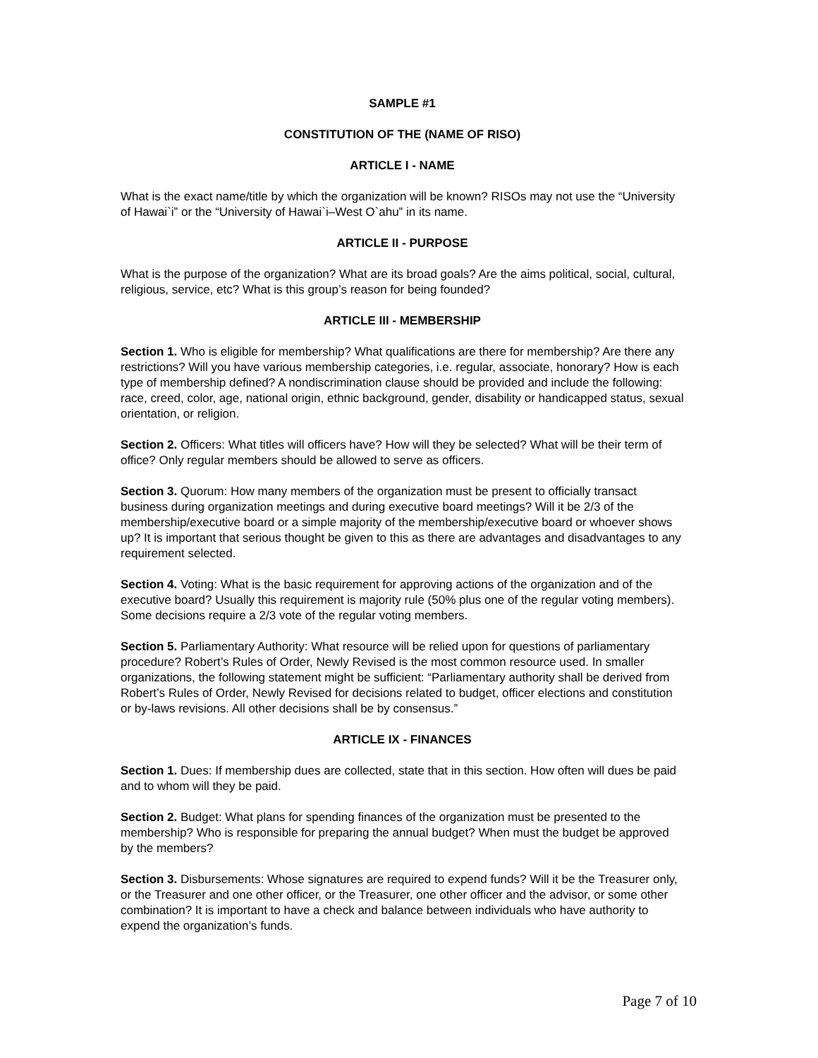SAMPLE #1
CONSTITUTION OF THE (NAME OF RISO)
ARTICLE I - NAME
What is the exact name/title by which the organization will be known? RISOs may not use the “University of Hawai`i” or the “University of Hawai`i–West O`ahu” in its name.
ARTICLE II - PURPOSE
What is the purpose of the organization? What are its broad goals? Are the aims political, social, cultural, religious, service, etc? What is this group’s reason for being founded?
ARTICLE III - MEMBERSHIP
Section 1. Who is eligible for membership? What qualifications are there for membership? Are there any restrictions? Will you have various membership categories, i.e. regular, associate, honorary? How is each type of membership defined? A nondiscrimination clause should be provided and include the following: race, creed, color, age, national origin, ethnic background, gender, disability or handicapped status, sexual orientation, or religion.
Section 2. Officers: What titles will officers have? How will they be selected? What will be their term of office? Only regular members should be allowed to serve as officers.
Section 3. Quorum: How many members of the organization must be present to officially transact business during organization meetings and during executive board meetings? Will it be 2/3 of the membership/executive board or a simple majority of the membership/executive board or whoever shows up? It is important that serious thought be given to this as there are advantages and disadvantages to any requirement selected.
Section 4. Voting: What is the basic requirement for approving actions of the organization and of the executive board? Usually this requirement is majority rule (50% plus one of the regular voting members). Some decisions require a 2/3 vote of the regular voting members.
Section 5. Parliamentary Authority: What resource will be relied upon for questions of parliamentary procedure? Robert’s Rules of Order, Newly Revised is the most common resource used. In smaller organizations, the following statement might be sufficient: “Parliamentary authority shall be derived from Robert’s Rules of Order, Newly Revised for decisions related to budget, officer elections and constitution or by-laws revisions. All other decisions shall be by consensus.”
ARTICLE IX - FINANCES
Section 1. Dues: If membership dues are collected, state that in this section. How often will dues be paid and to whom will they be paid.
Section 2. Budget: What plans for spending finances of the organization must be presented to the membership? Who is responsible for preparing the annual budget? When must the budget be approved by the members?
Section 3. Disbursements: Whose signatures are required to expend funds? Will it be the Treasurer only, or the Treasurer and one other officer, or the Treasurer, one other officer and the advisor, or some other combination? It is important to have a check and balance between individuals who have authority to expend the organization’s funds.
Page 7 of 10